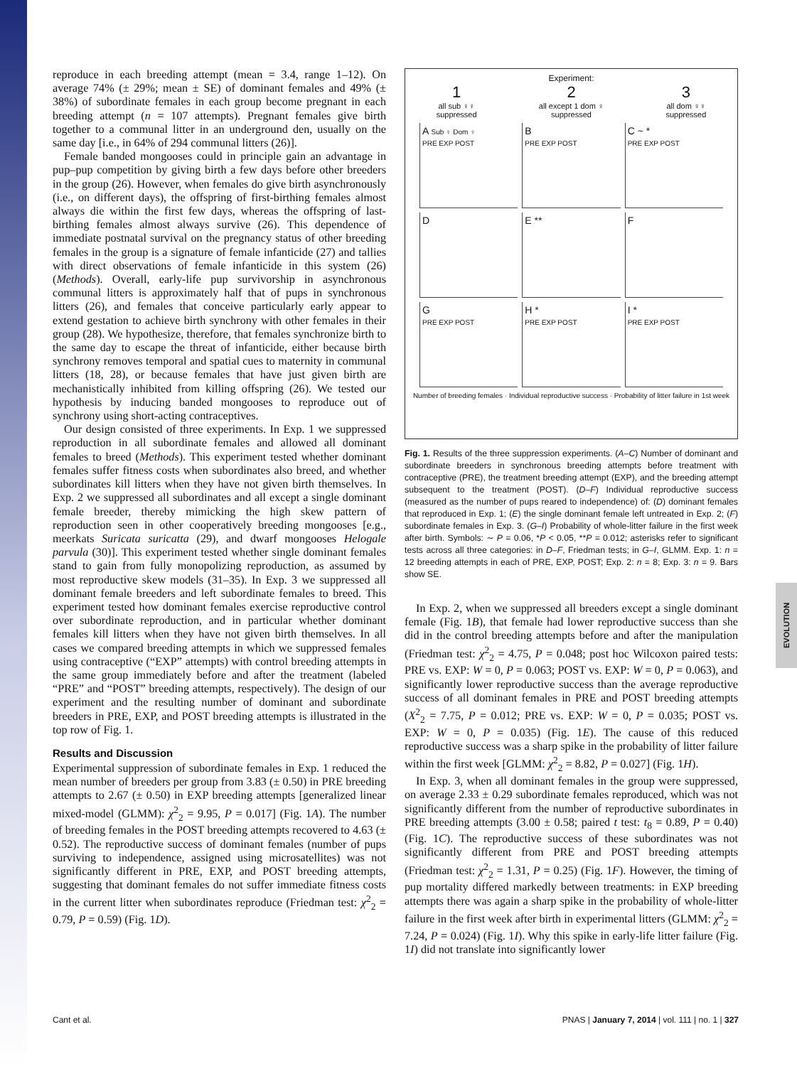EVOLUTION
reproduce in each breeding attempt (mean = 3.4, range 1–12). On average 74% (± 29%; mean ± SE) of dominant females and 49% (± 38%) of subordinate females in each group become pregnant in each breeding attempt (n = 107 attempts). Pregnant females give birth together to a communal litter in an underground den, usually on the same day [i.e., in 64% of 294 communal litters (26)].
Female banded mongooses could in principle gain an advantage in pup–pup competition by giving birth a few days before other breeders in the group (26). However, when females do give birth asynchronously (i.e., on different days), the offspring of first-birthing females almost always die within the first few days, whereas the offspring of last-birthing females almost always survive (26). This dependence of immediate postnatal survival on the pregnancy status of other breeding females in the group is a signature of female infanticide (27) and tallies with direct observations of female infanticide in this system (26) (Methods). Overall, early-life pup survivorship in asynchronous communal litters is approximately half that of pups in synchronous litters (26), and females that conceive particularly early appear to extend gestation to achieve birth synchrony with other females in their group (28). We hypothesize, therefore, that females synchronize birth to the same day to escape the threat of infanticide, either because birth synchrony removes temporal and spatial cues to maternity in communal litters (18, 28), or because females that have just given birth are mechanistically inhibited from killing offspring (26). We tested our hypothesis by inducing banded mongooses to reproduce out of synchrony using short-acting contraceptives.
Our design consisted of three experiments. In Exp. 1 we suppressed reproduction in all subordinate females and allowed all dominant females to breed (Methods). This experiment tested whether dominant females suffer fitness costs when subordinates also breed, and whether subordinates kill litters when they have not given birth themselves. In Exp. 2 we suppressed all subordinates and all except a single dominant female breeder, thereby mimicking the high skew pattern of reproduction seen in other cooperatively breeding mongooses [e.g., meerkats Suricata suricatta (29), and dwarf mongooses Helogale parvula (30)]. This experiment tested whether single dominant females stand to gain from fully monopolizing reproduction, as assumed by most reproductive skew models (31–35). In Exp. 3 we suppressed all dominant female breeders and left subordinate females to breed. This experiment tested how dominant females exercise reproductive control over subordinate reproduction, and in particular whether dominant females kill litters when they have not given birth themselves. In all cases we compared breeding attempts in which we suppressed females using contraceptive (“EXP” attempts) with control breeding attempts in the same group immediately before and after the treatment (labeled “PRE” and “POST” breeding attempts, respectively). The design of our experiment and the resulting number of dominant and subordinate breeders in PRE, EXP, and POST breeding attempts is illustrated in the top row of Fig. 1.
Results and Discussion
Experimental suppression of subordinate females in Exp. 1 reduced the mean number of breeders per group from 3.83 (± 0.50) in PRE breeding attempts to 2.67 (± 0.50) in EXP breeding attempts [generalized linear mixed-model (GLMM): χ<sup>2</sup><sub>2</sub> = 9.95, P = 0.017] (Fig. 1A). The number of breeding females in the POST breeding attempts recovered to 4.63 (± 0.52). The reproductive success of dominant females (number of pups surviving to independence, assigned using microsatellites) was not significantly different in PRE, EXP, and POST breeding attempts, suggesting that dominant females do not suffer immediate fitness costs in the current litter when subordinates reproduce (Friedman test: χ<sup>2</sup><sub>2</sub> = 0.79, P = 0.59) (Fig. 1D).
Experiment:
1
all sub ♀♀
suppressed
2
all except 1 dom ♀
suppressed
3
all dom ♀♀
suppressed
A Sub ♀ Dom ♀
PRE EXP POST
B
PRE EXP POST
C ~ *
PRE EXP POST
D
E **
F
G
PRE EXP POST
H *
PRE EXP POST
I *
PRE EXP POST
Number of breeding females · Individual reproductive success · Probability of litter failure in 1st week
Fig. 1. Results of the three suppression experiments. (A–C) Number of dominant and subordinate breeders in synchronous breeding attempts before treatment with contraceptive (PRE), the treatment breeding attempt (EXP), and the breeding attempt subsequent to the treatment (POST). (D–F) Individual reproductive success (measured as the number of pups reared to independence) of: (D) dominant females that reproduced in Exp. 1; (E) the single dominant female left untreated in Exp. 2; (F) subordinate females in Exp. 3. (G–I) Probability of whole-litter failure in the first week after birth. Symbols: ∼ P = 0.06, *P < 0.05, **P = 0.012; asterisks refer to significant tests across all three categories: in D–F, Friedman tests; in G–I, GLMM. Exp. 1: n = 12 breeding attempts in each of PRE, EXP, POST; Exp. 2: n = 8; Exp. 3: n = 9. Bars show SE.
In Exp. 2, when we suppressed all breeders except a single dominant female (Fig. 1B), that female had lower reproductive success than she did in the control breeding attempts before and after the manipulation (Friedman test: χ<sup>2</sup><sub>2</sub> = 4.75, P = 0.048; post hoc Wilcoxon paired tests: PRE vs. EXP: W = 0, P = 0.063; POST vs. EXP: W = 0, P = 0.063), and significantly lower reproductive success than the average reproductive success of all dominant females in PRE and POST breeding attempts (X<sup>2</sup><sub>2</sub> = 7.75, P = 0.012; PRE vs. EXP: W = 0, P = 0.035; POST vs. EXP: W = 0, P = 0.035) (Fig. 1E). The cause of this reduced reproductive success was a sharp spike in the probability of litter failure within the first week [GLMM: χ<sup>2</sup><sub>2</sub> = 8.82, P = 0.027] (Fig. 1H).
In Exp. 3, when all dominant females in the group were suppressed, on average 2.33 ± 0.29 subordinate females reproduced, which was not significantly different from the number of reproductive subordinates in PRE breeding attempts (3.00 ± 0.58; paired t test: t<sub>8</sub> = 0.89, P = 0.40) (Fig. 1C). The reproductive success of these subordinates was not significantly different from PRE and POST breeding attempts (Friedman test: χ<sup>2</sup><sub>2</sub> = 1.31, P = 0.25) (Fig. 1F). However, the timing of pup mortality differed markedly between treatments: in EXP breeding attempts there was again a sharp spike in the probability of whole-litter failure in the first week after birth in experimental litters (GLMM: χ<sup>2</sup><sub>2</sub> = 7.24, P = 0.024) (Fig. 1I). Why this spike in early-life litter failure (Fig. 1I) did not translate into significantly lower
Cant et al. PNAS | January 7, 2014 | vol. 111 | no. 1 | 327